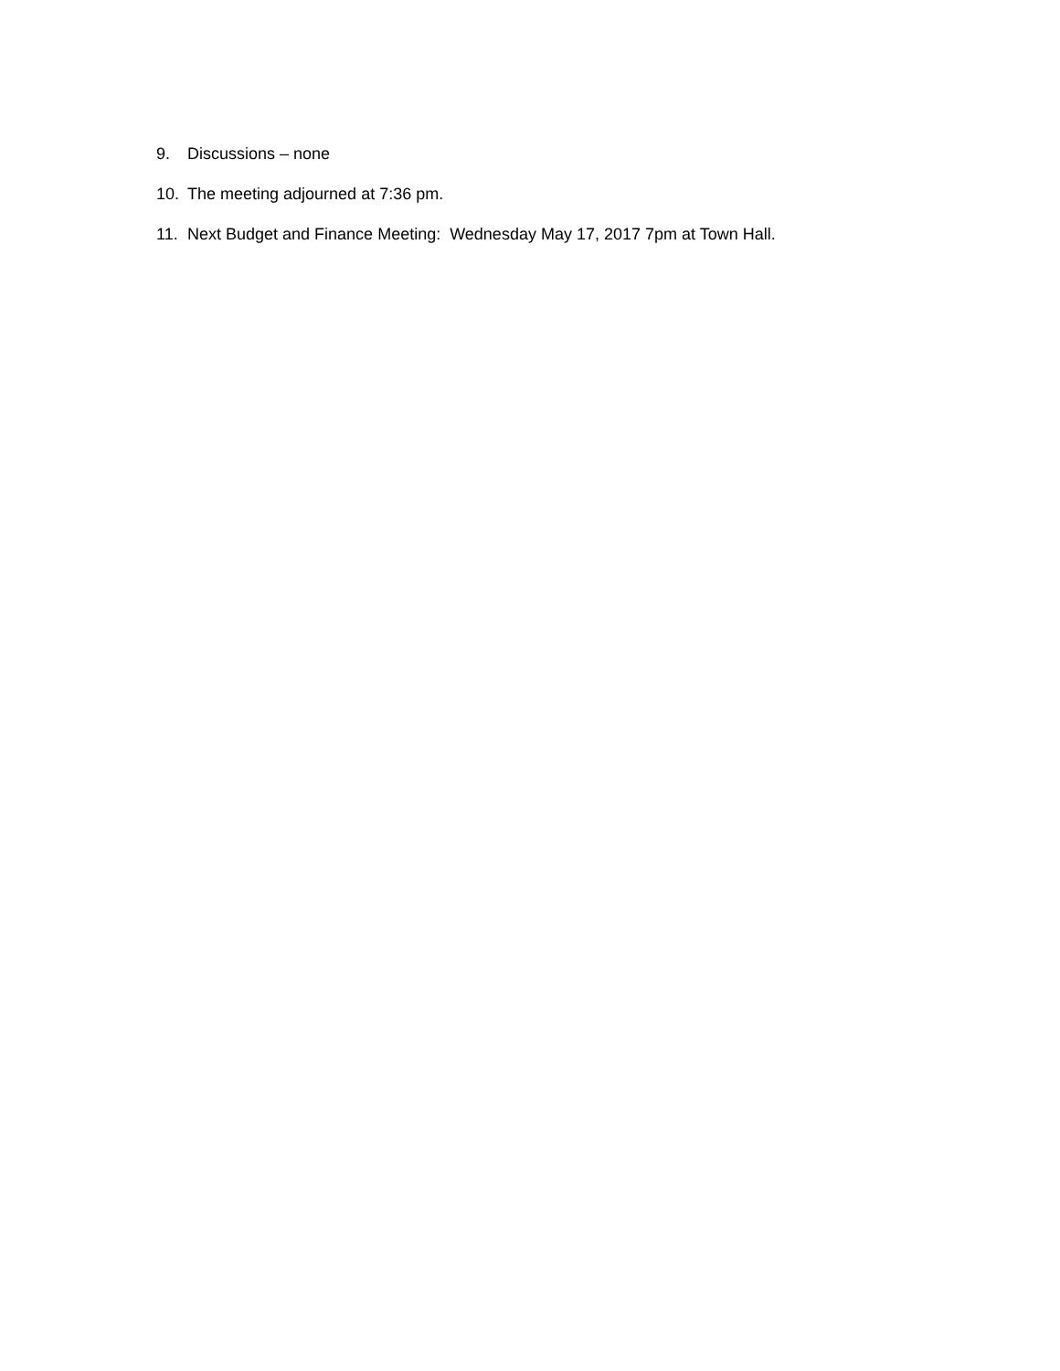9. Discussions – none
10. The meeting adjourned at 7:36 pm.
11. Next Budget and Finance Meeting: Wednesday May 17, 2017 7pm at Town Hall.